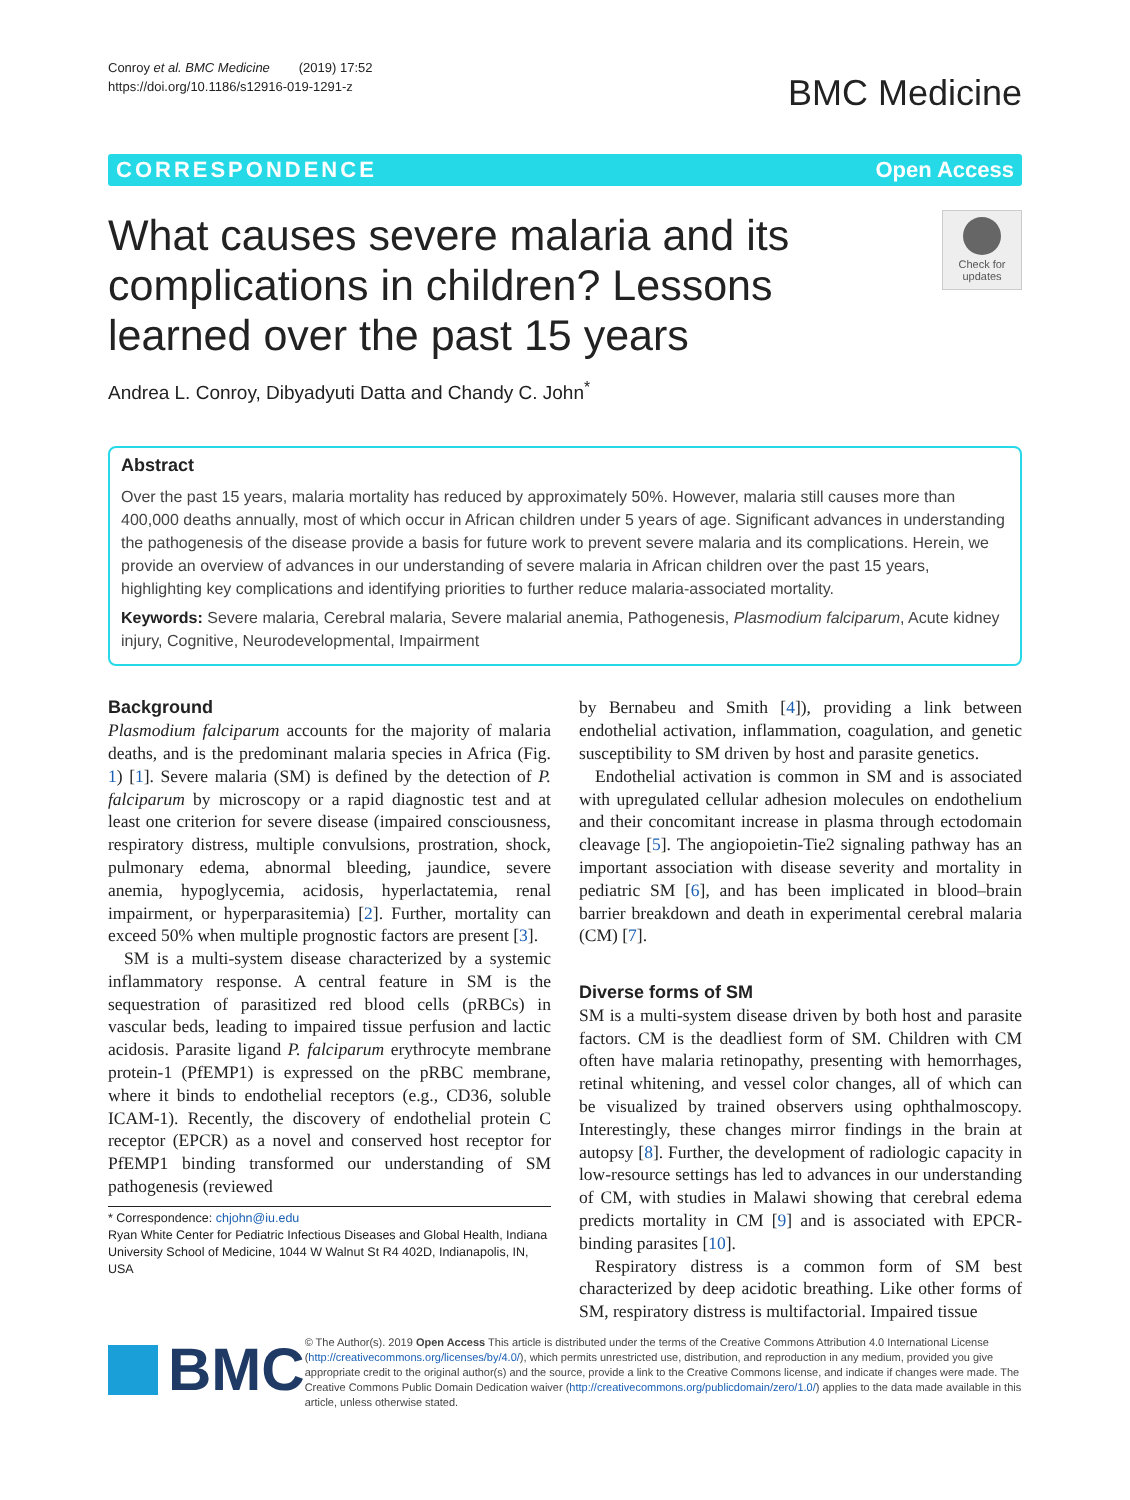Conroy et al. BMC Medicine (2019) 17:52
https://doi.org/10.1186/s12916-019-1291-z
BMC Medicine
CORRESPONDENCE Open Access
What causes severe malaria and its complications in children? Lessons learned over the past 15 years
Check for updates
Andrea L. Conroy, Dibyadyuti Datta and Chandy C. John<sup>*</sup>
Abstract
Over the past 15 years, malaria mortality has reduced by approximately 50%. However, malaria still causes more than 400,000 deaths annually, most of which occur in African children under 5 years of age. Significant advances in understanding the pathogenesis of the disease provide a basis for future work to prevent severe malaria and its complications. Herein, we provide an overview of advances in our understanding of severe malaria in African children over the past 15 years, highlighting key complications and identifying priorities to further reduce malaria-associated mortality.
Keywords: Severe malaria, Cerebral malaria, Severe malarial anemia, Pathogenesis, Plasmodium falciparum, Acute kidney injury, Cognitive, Neurodevelopmental, Impairment
Background
Plasmodium falciparum accounts for the majority of malaria deaths, and is the predominant malaria species in Africa (Fig. 1) [1]. Severe malaria (SM) is defined by the detection of P. falciparum by microscopy or a rapid diagnostic test and at least one criterion for severe disease (impaired consciousness, respiratory distress, multiple convulsions, prostration, shock, pulmonary edema, abnormal bleeding, jaundice, severe anemia, hypoglycemia, acidosis, hyperlactatemia, renal impairment, or hyperparasitemia) [2]. Further, mortality can exceed 50% when multiple prognostic factors are present [3].
SM is a multi-system disease characterized by a systemic inflammatory response. A central feature in SM is the sequestration of parasitized red blood cells (pRBCs) in vascular beds, leading to impaired tissue perfusion and lactic acidosis. Parasite ligand P. falciparum erythrocyte membrane protein-1 (PfEMP1) is expressed on the pRBC membrane, where it binds to endothelial receptors (e.g., CD36, soluble ICAM-1). Recently, the discovery of endothelial protein C receptor (EPCR) as a novel and conserved host receptor for PfEMP1 binding transformed our understanding of SM pathogenesis (reviewed
* Correspondence: chjohn@iu.edu
Ryan White Center for Pediatric Infectious Diseases and Global Health, Indiana University School of Medicine, 1044 W Walnut St R4 402D, Indianapolis, IN, USA
by Bernabeu and Smith [4]), providing a link between endothelial activation, inflammation, coagulation, and genetic susceptibility to SM driven by host and parasite genetics.
Endothelial activation is common in SM and is associated with upregulated cellular adhesion molecules on endothelium and their concomitant increase in plasma through ectodomain cleavage [5]. The angiopoietin-Tie2 signaling pathway has an important association with disease severity and mortality in pediatric SM [6], and has been implicated in blood–brain barrier breakdown and death in experimental cerebral malaria (CM) [7].
Diverse forms of SM
SM is a multi-system disease driven by both host and parasite factors. CM is the deadliest form of SM. Children with CM often have malaria retinopathy, presenting with hemorrhages, retinal whitening, and vessel color changes, all of which can be visualized by trained observers using ophthalmoscopy. Interestingly, these changes mirror findings in the brain at autopsy [8]. Further, the development of radiologic capacity in low-resource settings has led to advances in our understanding of CM, with studies in Malawi showing that cerebral edema predicts mortality in CM [9] and is associated with EPCR-binding parasites [10].
Respiratory distress is a common form of SM best characterized by deep acidotic breathing. Like other forms of SM, respiratory distress is multifactorial. Impaired tissue
BMC
© The Author(s). 2019 Open Access This article is distributed under the terms of the Creative Commons Attribution 4.0 International License (http://creativecommons.org/licenses/by/4.0/), which permits unrestricted use, distribution, and reproduction in any medium, provided you give appropriate credit to the original author(s) and the source, provide a link to the Creative Commons license, and indicate if changes were made. The Creative Commons Public Domain Dedication waiver (http://creativecommons.org/publicdomain/zero/1.0/) applies to the data made available in this article, unless otherwise stated.